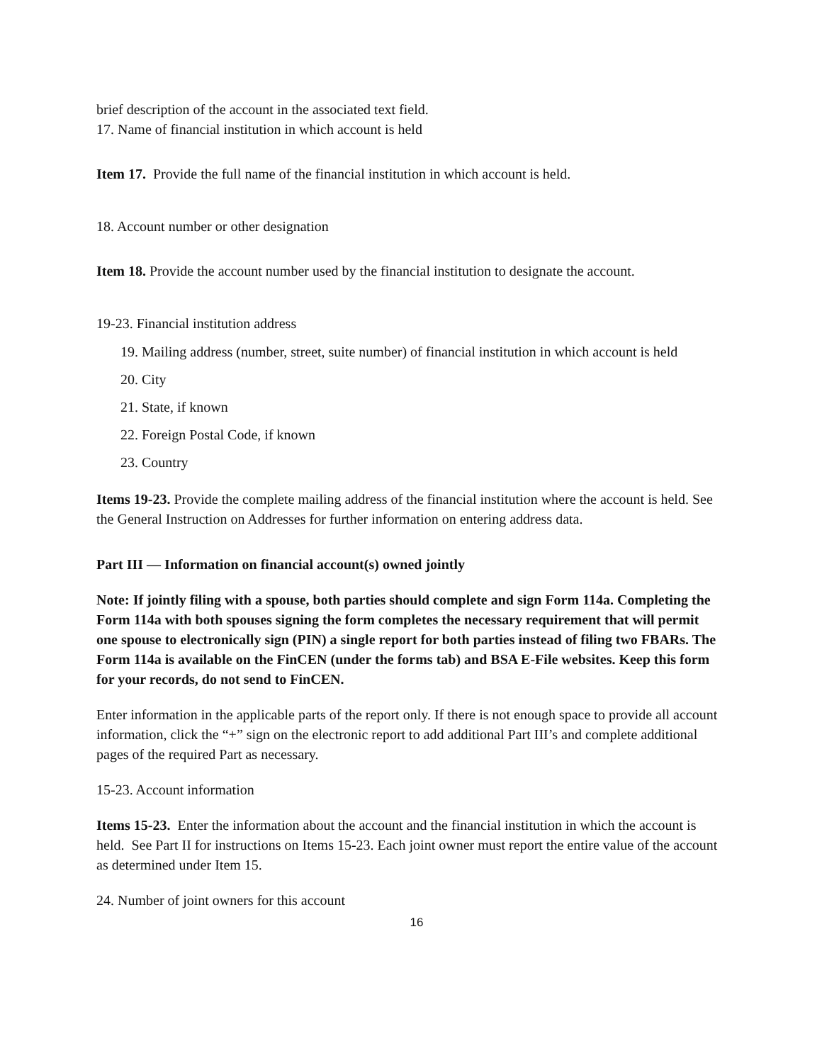brief description of the account in the associated text field.
17. Name of financial institution in which account is held
Item 17. Provide the full name of the financial institution in which account is held.
18. Account number or other designation
Item 18. Provide the account number used by the financial institution to designate the account.
19-23. Financial institution address
19. Mailing address (number, street, suite number) of financial institution in which account is held
20. City
21. State, if known
22. Foreign Postal Code, if known
23. Country
Items 19-23. Provide the complete mailing address of the financial institution where the account is held. See the General Instruction on Addresses for further information on entering address data.
Part III — Information on financial account(s) owned jointly
Note: If jointly filing with a spouse, both parties should complete and sign Form 114a. Completing the Form 114a with both spouses signing the form completes the necessary requirement that will permit one spouse to electronically sign (PIN) a single report for both parties instead of filing two FBARs. The Form 114a is available on the FinCEN (under the forms tab) and BSA E-File websites. Keep this form for your records, do not send to FinCEN.
Enter information in the applicable parts of the report only. If there is not enough space to provide all account information, click the “+” sign on the electronic report to add additional Part III’s and complete additional pages of the required Part as necessary.
15-23. Account information
Items 15-23. Enter the information about the account and the financial institution in which the account is held. See Part II for instructions on Items 15-23. Each joint owner must report the entire value of the account as determined under Item 15.
24. Number of joint owners for this account
16